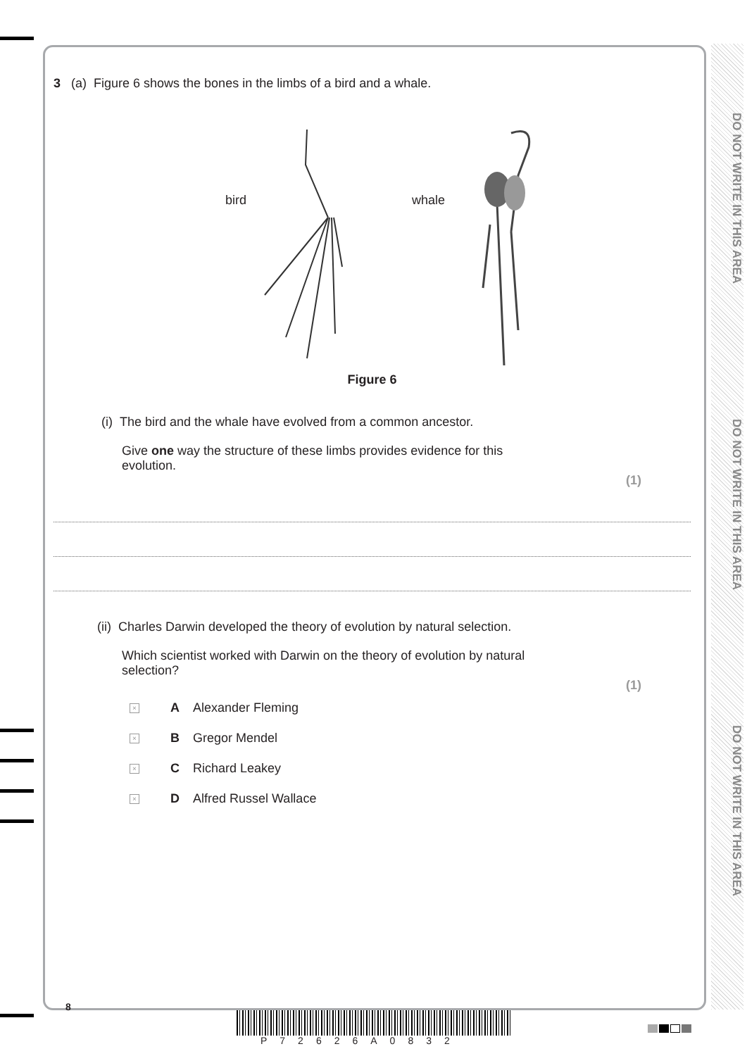DO NOT WRITE IN THIS AREA
DO NOT WRITE IN THIS AREA
DO NOT WRITE IN THIS AREA
3 (a) Figure 6 shows the bones in the limbs of a bird and a whale.
bird whale
Figure 6
(i) The bird and the whale have evolved from a common ancestor.
Give one way the structure of these limbs provides evidence for this evolution.
(1)
(ii) Charles Darwin developed the theory of evolution by natural selection.
Which scientist worked with Darwin on the theory of evolution by natural selection?
(1)
× A Alexander Fleming
× B Gregor Mendel
× C Richard Leakey
× D Alfred Russel Wallace
8
P72626A0832